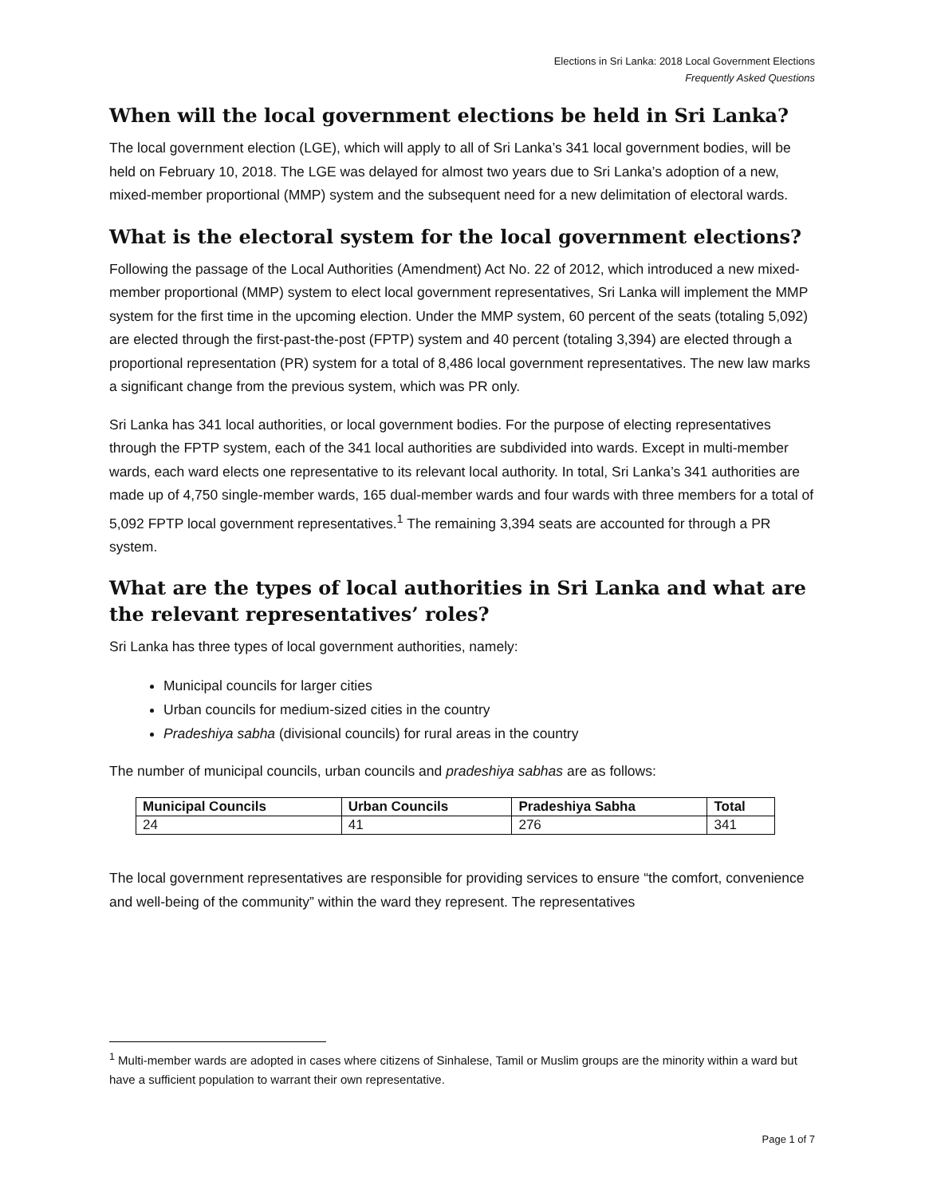Elections in Sri Lanka: 2018 Local Government Elections
Frequently Asked Questions
When will the local government elections be held in Sri Lanka?
The local government election (LGE), which will apply to all of Sri Lanka’s 341 local government bodies, will be held on February 10, 2018. The LGE was delayed for almost two years due to Sri Lanka’s adoption of a new, mixed-member proportional (MMP) system and the subsequent need for a new delimitation of electoral wards.
What is the electoral system for the local government elections?
Following the passage of the Local Authorities (Amendment) Act No. 22 of 2012, which introduced a new mixed-member proportional (MMP) system to elect local government representatives, Sri Lanka will implement the MMP system for the first time in the upcoming election. Under the MMP system, 60 percent of the seats (totaling 5,092) are elected through the first-past-the-post (FPTP) system and 40 percent (totaling 3,394) are elected through a proportional representation (PR) system for a total of 8,486 local government representatives. The new law marks a significant change from the previous system, which was PR only.
Sri Lanka has 341 local authorities, or local government bodies. For the purpose of electing representatives through the FPTP system, each of the 341 local authorities are subdivided into wards. Except in multi-member wards, each ward elects one representative to its relevant local authority. In total, Sri Lanka’s 341 authorities are made up of 4,750 single-member wards, 165 dual-member wards and four wards with three members for a total of 5,092 FPTP local government representatives.<sup>1</sup> The remaining 3,394 seats are accounted for through a PR system.
What are the types of local authorities in Sri Lanka and what are the relevant representatives’ roles?
Sri Lanka has three types of local government authorities, namely:
Municipal councils for larger cities
Urban councils for medium-sized cities in the country
Pradeshiya sabha (divisional councils) for rural areas in the country
The number of municipal councils, urban councils and pradeshiya sabhas are as follows:
| Municipal Councils | Urban Councils | Pradeshiya Sabha | Total |
| --- | --- | --- | --- |
| 24 | 41 | 276 | 341 |
The local government representatives are responsible for providing services to ensure “the comfort, convenience and well-being of the community” within the ward they represent. The representatives
<sup>1</sup> Multi-member wards are adopted in cases where citizens of Sinhalese, Tamil or Muslim groups are the minority within a ward but have a sufficient population to warrant their own representative.
Page 1 of 7